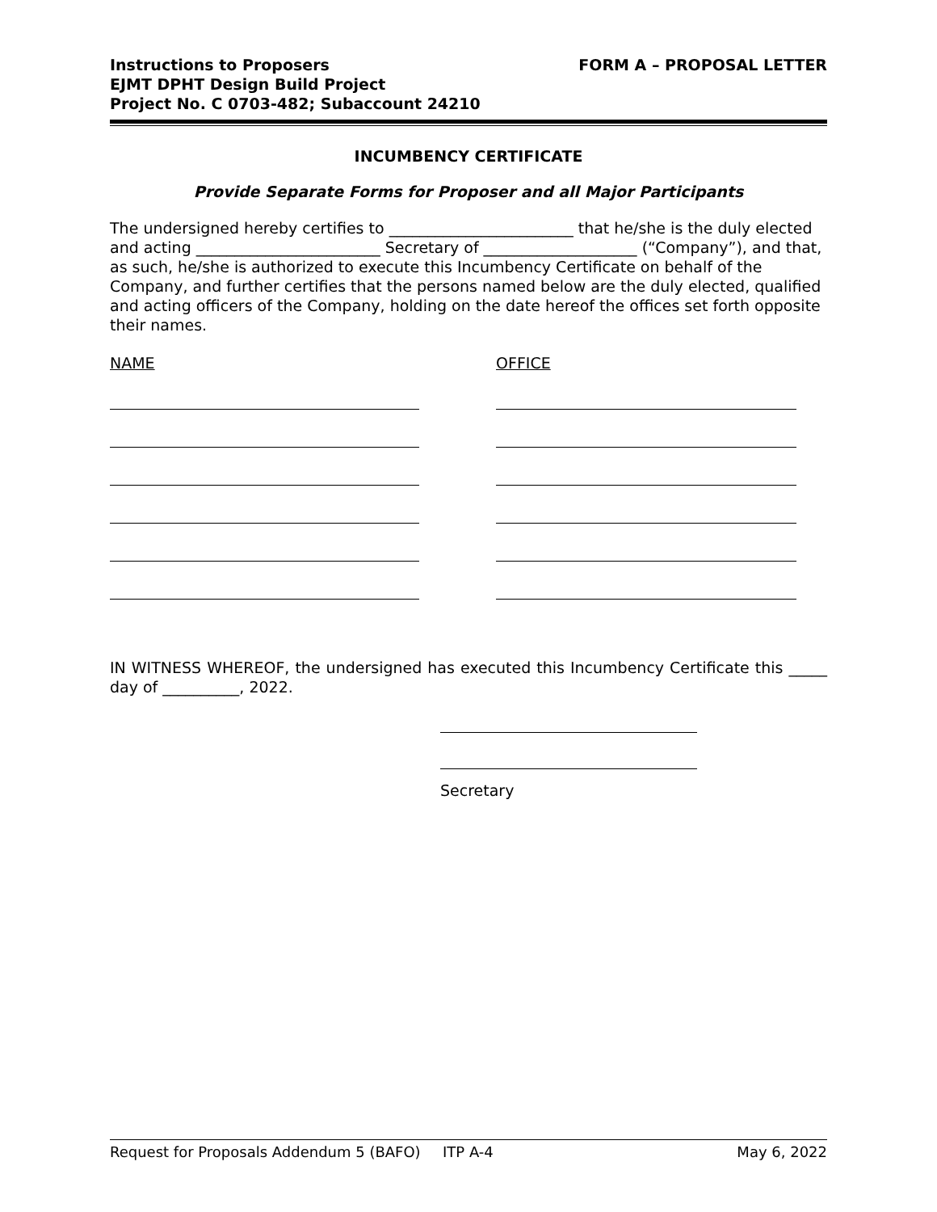Instructions to Proposers
EJMT DPHT Design Build Project
Project No. C 0703-482; Subaccount 24210
FORM A – PROPOSAL LETTER
INCUMBENCY CERTIFICATE
Provide Separate Forms for Proposer and all Major Participants
The undersigned hereby certifies to ________________________ that he/she is the duly elected and acting ________________________ Secretary of ____________________ (“Company”), and that, as such, he/she is authorized to execute this Incumbency Certificate on behalf of the Company, and further certifies that the persons named below are the duly elected, qualified and acting officers of the Company, holding on the date hereof the offices set forth opposite their names.
NAME OFFICE
IN WITNESS WHEREOF, the undersigned has executed this Incumbency Certificate this _____ day of __________, 2022.
Secretary
Request for Proposals Addendum 5 (BAFO) ITP A-4 May 6, 2022